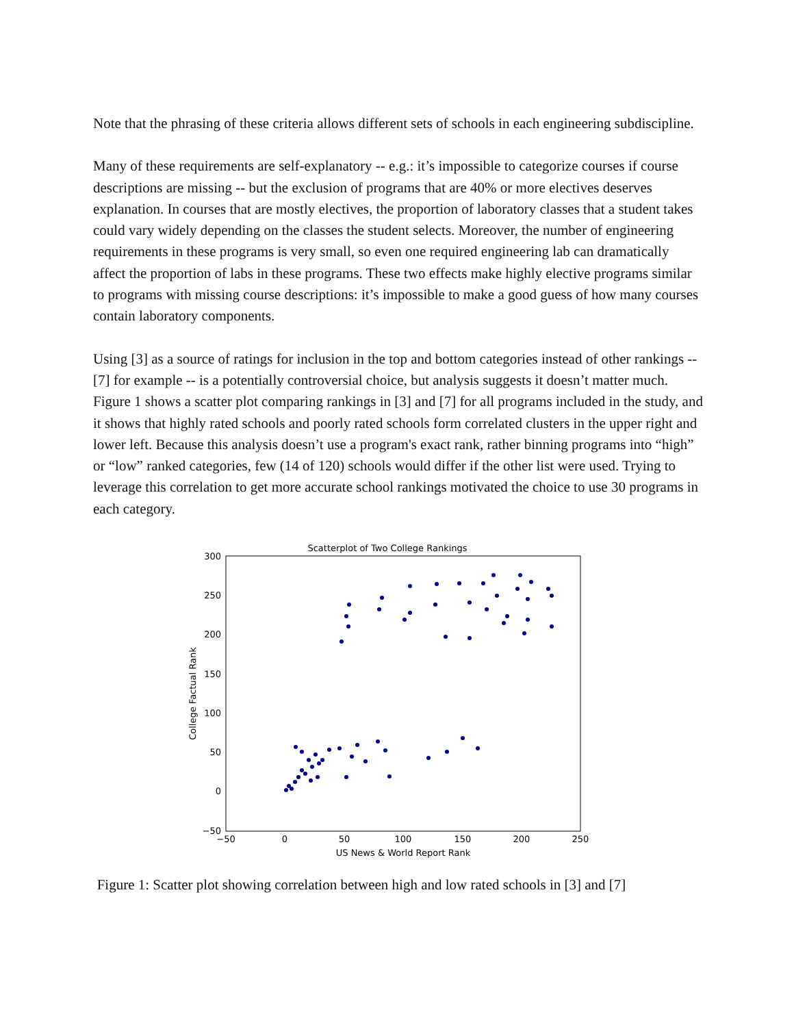Note that the phrasing of these criteria allows different sets of schools in each engineering subdiscipline.
Many of these requirements are self-explanatory -- e.g.: it’s impossible to categorize courses if course descriptions are missing -- but the exclusion of programs that are 40% or more electives deserves explanation. In courses that are mostly electives, the proportion of laboratory classes that a student takes could vary widely depending on the classes the student selects. Moreover, the number of engineering requirements in these programs is very small, so even one required engineering lab can dramatically affect the proportion of labs in these programs. These two effects make highly elective programs similar to programs with missing course descriptions: it’s impossible to make a good guess of how many courses contain laboratory components.
Using [3] as a source of ratings for inclusion in the top and bottom categories instead of other rankings -- [7] for example -- is a potentially controversial choice, but analysis suggests it doesn’t matter much. Figure 1 shows a scatter plot comparing rankings in [3] and [7] for all programs included in the study, and it shows that highly rated schools and poorly rated schools form correlated clusters in the upper right and lower left. Because this analysis doesn’t use a program's exact rank, rather binning programs into “high” or “low” ranked categories, few (14 of 120) schools would differ if the other list were used. Trying to leverage this correlation to get more accurate school rankings motivated the choice to use 30 programs in each category.
Scatterplot of Two College Rankings
300
250
200
150
100
50
0
−50
−50
0
50
100
150
200
250
US News & World Report Rank
College Factual Rank
Figure 1: Scatter plot showing correlation between high and low rated schools in [3] and [7]